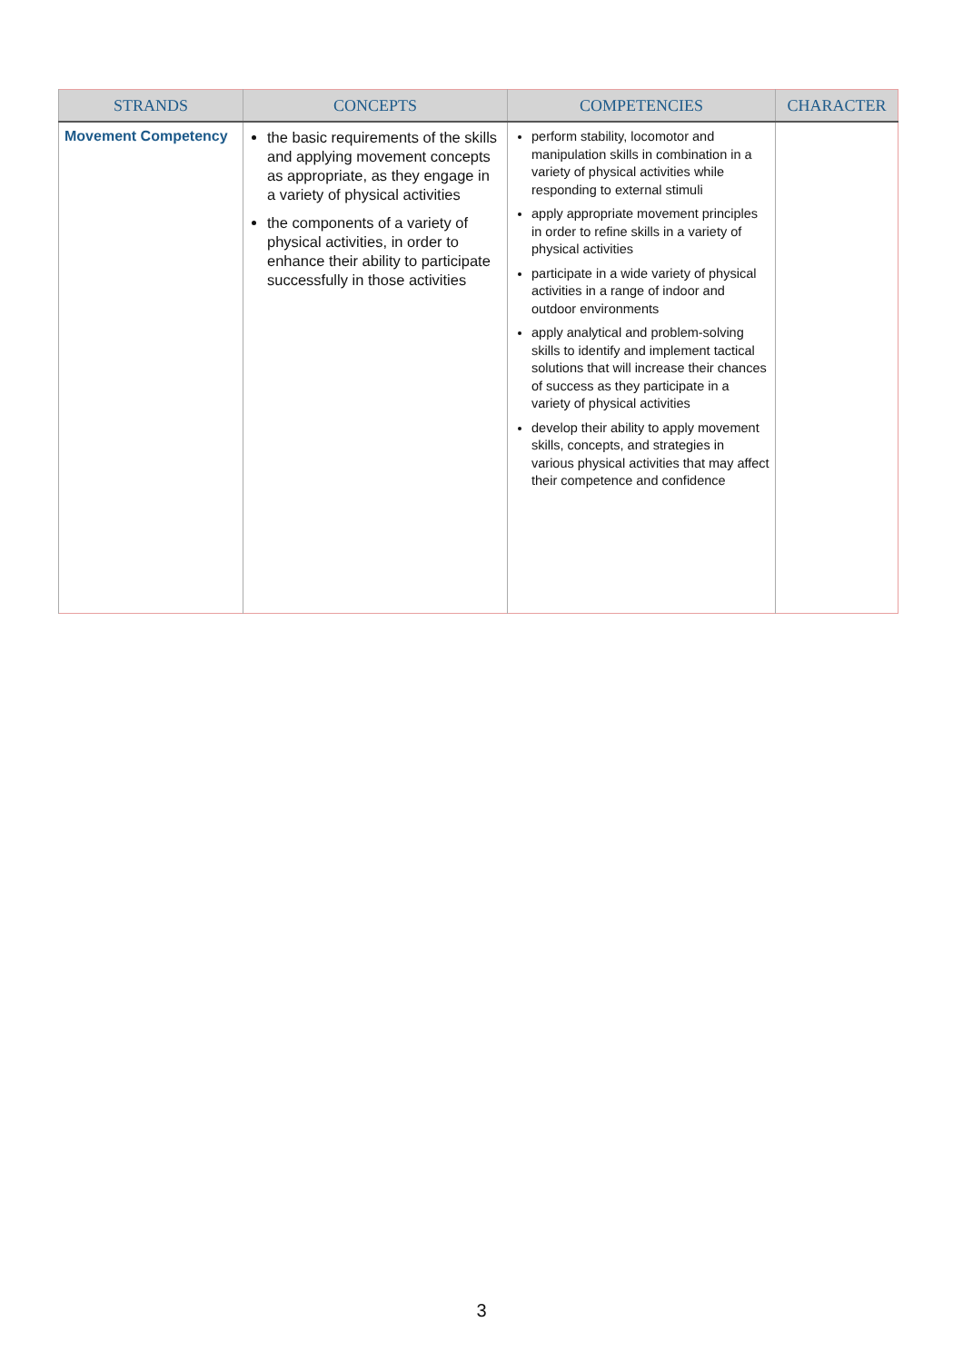| STRANDS | CONCEPTS | COMPETENCIES | CHARACTER |
| --- | --- | --- | --- |
| Movement Competency | the basic requirements of the skills and applying movement concepts as appropriate, as they engage in a variety of physical activities the components of a variety of physical activities, in order to enhance their ability to participate successfully in those activities | perform stability, locomotor and manipulation skills in combination in a variety of physical activities while responding to external stimuli apply appropriate movement principles in order to refine skills in a variety of physical activities participate in a wide variety of physical activities in a range of indoor and outdoor environments apply analytical and problem-solving skills to identify and implement tactical solutions that will increase their chances of success as they participate in a variety of physical activities develop their ability to apply movement skills, concepts, and strategies in various physical activities that may affect their competence and confidence | |
3